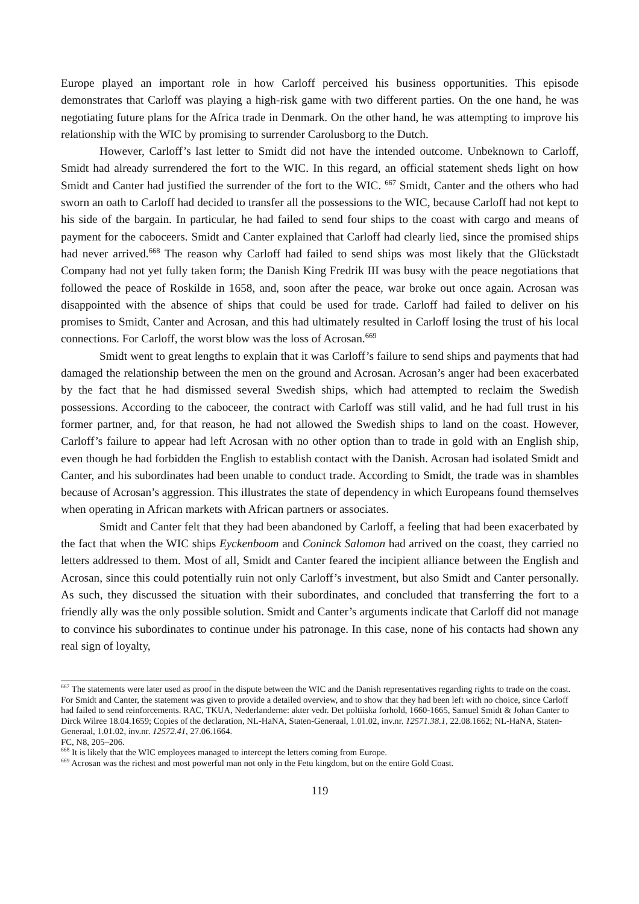Europe played an important role in how Carloff perceived his business opportunities. This episode demonstrates that Carloff was playing a high-risk game with two different parties. On the one hand, he was negotiating future plans for the Africa trade in Denmark. On the other hand, he was attempting to improve his relationship with the WIC by promising to surrender Carolusborg to the Dutch.
However, Carloff’s last letter to Smidt did not have the intended outcome. Unbeknown to Carloff, Smidt had already surrendered the fort to the WIC. In this regard, an official statement sheds light on how Smidt and Canter had justified the surrender of the fort to the WIC. <sup>667</sup> Smidt, Canter and the others who had sworn an oath to Carloff had decided to transfer all the possessions to the WIC, because Carloff had not kept to his side of the bargain. In particular, he had failed to send four ships to the coast with cargo and means of payment for the caboceers. Smidt and Canter explained that Carloff had clearly lied, since the promised ships had never arrived.<sup>668</sup> The reason why Carloff had failed to send ships was most likely that the Glückstadt Company had not yet fully taken form; the Danish King Fredrik III was busy with the peace negotiations that followed the peace of Roskilde in 1658, and, soon after the peace, war broke out once again. Acrosan was disappointed with the absence of ships that could be used for trade. Carloff had failed to deliver on his promises to Smidt, Canter and Acrosan, and this had ultimately resulted in Carloff losing the trust of his local connections. For Carloff, the worst blow was the loss of Acrosan.<sup>669</sup>
Smidt went to great lengths to explain that it was Carloff’s failure to send ships and payments that had damaged the relationship between the men on the ground and Acrosan. Acrosan’s anger had been exacerbated by the fact that he had dismissed several Swedish ships, which had attempted to reclaim the Swedish possessions. According to the caboceer, the contract with Carloff was still valid, and he had full trust in his former partner, and, for that reason, he had not allowed the Swedish ships to land on the coast. However, Carloff’s failure to appear had left Acrosan with no other option than to trade in gold with an English ship, even though he had forbidden the English to establish contact with the Danish. Acrosan had isolated Smidt and Canter, and his subordinates had been unable to conduct trade. According to Smidt, the trade was in shambles because of Acrosan’s aggression. This illustrates the state of dependency in which Europeans found themselves when operating in African markets with African partners or associates.
Smidt and Canter felt that they had been abandoned by Carloff, a feeling that had been exacerbated by the fact that when the WIC ships Eyckenboom and Coninck Salomon had arrived on the coast, they carried no letters addressed to them. Most of all, Smidt and Canter feared the incipient alliance between the English and Acrosan, since this could potentially ruin not only Carloff’s investment, but also Smidt and Canter personally. As such, they discussed the situation with their subordinates, and concluded that transferring the fort to a friendly ally was the only possible solution. Smidt and Canter’s arguments indicate that Carloff did not manage to convince his subordinates to continue under his patronage. In this case, none of his contacts had shown any real sign of loyalty,
<sup>667</sup> The statements were later used as proof in the dispute between the WIC and the Danish representatives regarding rights to trade on the coast. For Smidt and Canter, the statement was given to provide a detailed overview, and to show that they had been left with no choice, since Carloff had failed to send reinforcements. RAC, TKUA, Nederlanderne: akter vedr. Det poltiiska forhold, 1660-1665, Samuel Smidt & Johan Canter to Dirck Wilree 18.04.1659; Copies of the declaration, NL-HaNA, Staten-Generaal, 1.01.02, inv.nr. 12571.38.1, 22.08.1662; NL-HaNA, Staten-Generaal, 1.01.02, inv.nr. 12572.41, 27.06.1664.
FC, N8, 205–206.
<sup>668</sup> It is likely that the WIC employees managed to intercept the letters coming from Europe.
<sup>669</sup> Acrosan was the richest and most powerful man not only in the Fetu kingdom, but on the entire Gold Coast.
119